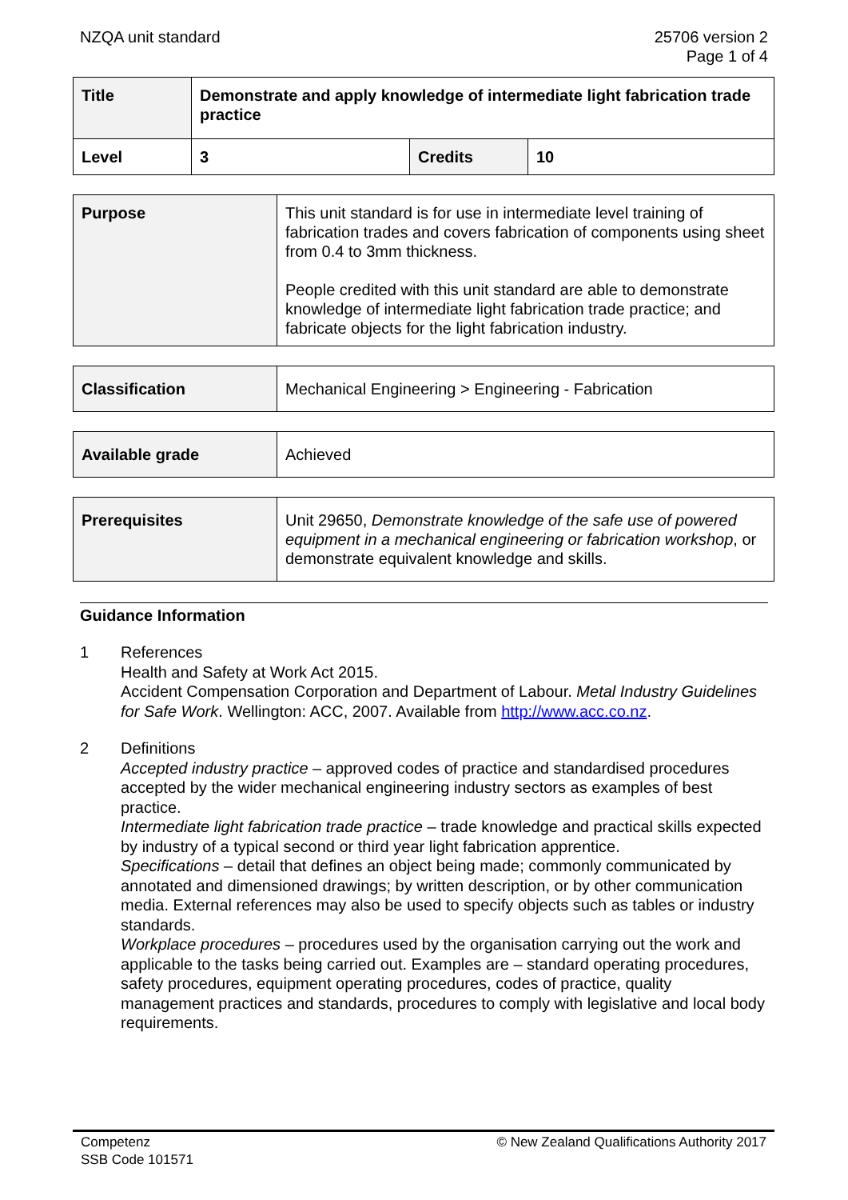NZQA unit standard 25706 version 2
Page 1 of 4
| Title | Demonstrate and apply knowledge of intermediate light fabrication trade practice | | |
| Level | 3 | Credits | 10 |
| Purpose | This unit standard is for use in intermediate level training of fabrication trades and covers fabrication of components using sheet from 0.4 to 3mm thickness. People credited with this unit standard are able to demonstrate knowledge of intermediate light fabrication trade practice; and fabricate objects for the light fabrication industry. |
| Classification | Mechanical Engineering > Engineering - Fabrication |
| Available grade | Achieved |
| Prerequisites | Unit 29650, Demonstrate knowledge of the safe use of powered equipment in a mechanical engineering or fabrication workshop , or demonstrate equivalent knowledge and skills. |
Guidance Information
1 References
Health and Safety at Work Act 2015.
Accident Compensation Corporation and Department of Labour. Metal Industry Guidelines for Safe Work. Wellington: ACC, 2007. Available from http://www.acc.co.nz.
2 Definitions
Accepted industry practice – approved codes of practice and standardised procedures accepted by the wider mechanical engineering industry sectors as examples of best practice.
Intermediate light fabrication trade practice – trade knowledge and practical skills expected by industry of a typical second or third year light fabrication apprentice.
Specifications – detail that defines an object being made; commonly communicated by annotated and dimensioned drawings; by written description, or by other communication media. External references may also be used to specify objects such as tables or industry standards.
Workplace procedures – procedures used by the organisation carrying out the work and applicable to the tasks being carried out. Examples are – standard operating procedures, safety procedures, equipment operating procedures, codes of practice, quality management practices and standards, procedures to comply with legislative and local body requirements.
Competenz
SSB Code 101571
© New Zealand Qualifications Authority 2017